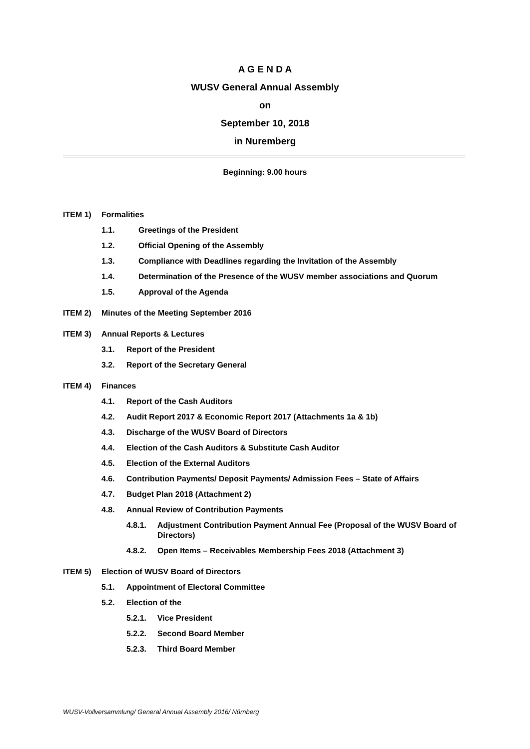A G E N D A
WUSV General Annual Assembly
on
September 10, 2018
in Nuremberg
Beginning: 9.00 hours
ITEM 1) Formalities
1.1. Greetings of the President
1.2. Official Opening of the Assembly
1.3. Compliance with Deadlines regarding the Invitation of the Assembly
1.4. Determination of the Presence of the WUSV member associations and Quorum
1.5. Approval of the Agenda
ITEM 2) Minutes of the Meeting September 2016
ITEM 3) Annual Reports & Lectures
3.1. Report of the President
3.2. Report of the Secretary General
ITEM 4) Finances
4.1. Report of the Cash Auditors
4.2. Audit Report 2017 & Economic Report 2017 (Attachments 1a & 1b)
4.3. Discharge of the WUSV Board of Directors
4.4. Election of the Cash Auditors & Substitute Cash Auditor
4.5. Election of the External Auditors
4.6. Contribution Payments/ Deposit Payments/ Admission Fees – State of Affairs
4.7. Budget Plan 2018 (Attachment 2)
4.8. Annual Review of Contribution Payments
4.8.1. Adjustment Contribution Payment Annual Fee (Proposal of the WUSV Board of Directors)
4.8.2. Open Items – Receivables Membership Fees 2018 (Attachment 3)
ITEM 5) Election of WUSV Board of Directors
5.1. Appointment of Electoral Committee
5.2. Election of the
5.2.1. Vice President
5.2.2. Second Board Member
5.2.3. Third Board Member
WUSV-Vollversammlung/ General Annual Assembly 2016/ Nürnberg